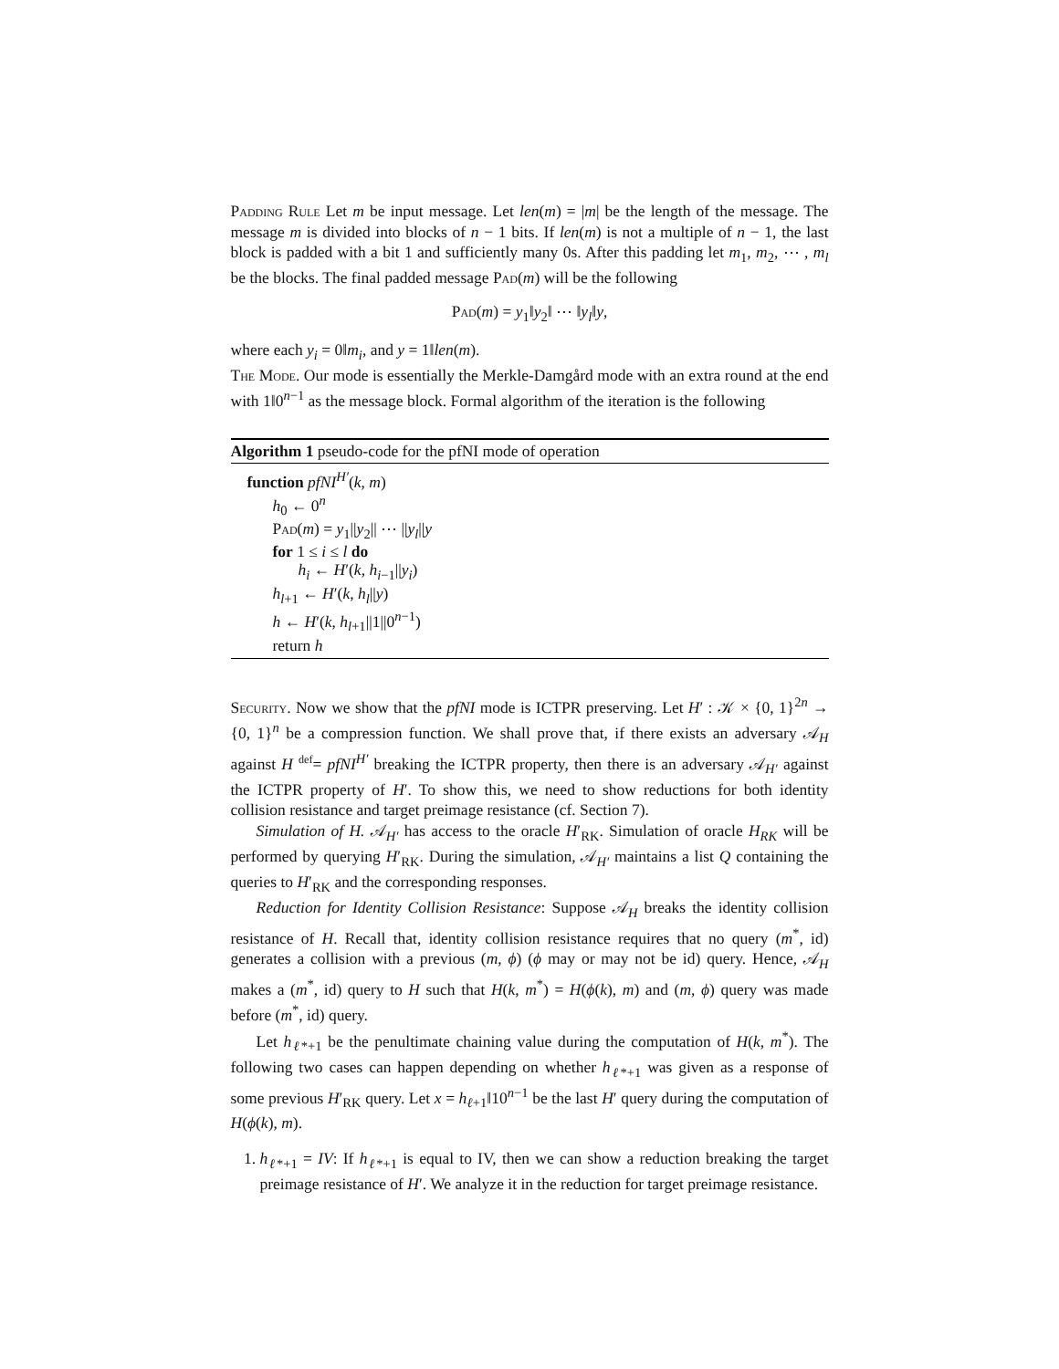Padding Rule Let m be input message. Let len(m) = |m| be the length of the message. The message m is divided into blocks of n − 1 bits. If len(m) is not a multiple of n − 1, the last block is padded with a bit 1 and sufficiently many 0s. After this padding let m<sub>1</sub>, m<sub>2</sub>, ⋯ , m<sub>l</sub> be the blocks. The final padded message Pad(m) will be the following
Pad(m) = y<sub>1</sub>‖y<sub>2</sub>‖ ⋯ ‖y<sub>l</sub>‖y,
where each y<sub>i</sub> = 0‖m<sub>i</sub>, and y = 1‖len(m).
The Mode. Our mode is essentially the Merkle-Damgård mode with an extra round at the end with 1‖0<sup>n−1</sup> as the message block. Formal algorithm of the iteration is the following
Algorithm 1 pseudo-code for the pfNI mode of operation
function pfNI<sup>H′</sup>(k, m)
h<sub>0</sub> ← 0<sup>n</sup>
Pad(m) = y<sub>1</sub>||y<sub>2</sub>|| ⋯ ||y<sub>l</sub>||y
for 1 ≤ i ≤ l do
h<sub>i</sub> ← H′(k, h<sub>i−1</sub>||y<sub>i</sub>)
h<sub>l+1</sub> ← H′(k, h<sub>l</sub>||y)
h ← H′(k, h<sub>l+1</sub>||1||0<sup>n−1</sup>)
return h
Security. Now we show that the pfNI mode is ICTPR preserving. Let H′ : 𝒦 × {0, 1}<sup>2n</sup> → {0, 1}<sup>n</sup> be a compression function. We shall prove that, if there exists an adversary 𝒜<sub>H</sub> against H <sup>def</sup>= pfNI<sup>H′</sup> breaking the ICTPR property, then there is an adversary 𝒜<sub>H′</sub> against the ICTPR property of H′. To show this, we need to show reductions for both identity collision resistance and target preimage resistance (cf. Section 7).
Simulation of H. 𝒜<sub>H′</sub> has access to the oracle H′<sub>RK</sub>. Simulation of oracle H<sub>RK</sub> will be performed by querying H′<sub>RK</sub>. During the simulation, 𝒜<sub>H′</sub> maintains a list Q containing the queries to H′<sub>RK</sub> and the corresponding responses.
Reduction for Identity Collision Resistance: Suppose 𝒜<sub>H</sub> breaks the identity collision resistance of H. Recall that, identity collision resistance requires that no query (m<sup>*</sup>, id) generates a collision with a previous (m, ϕ) (ϕ may or may not be id) query. Hence, 𝒜<sub>H</sub> makes a (m<sup>*</sup>, id) query to H such that H(k, m<sup>*</sup>) = H(ϕ(k), m) and (m, ϕ) query was made before (m<sup>*</sup>, id) query.
Let h<sub>ℓ*+1</sub> be the penultimate chaining value during the computation of H(k, m<sup>*</sup>). The following two cases can happen depending on whether h<sub>ℓ*+1</sub> was given as a response of some previous H′<sub>RK</sub> query. Let x = h<sub>ℓ+1</sub>‖10<sup>n−1</sup> be the last H′ query during the computation of H(ϕ(k), m).
1. h<sub>ℓ*+1</sub> = IV: If h<sub>ℓ*+1</sub> is equal to IV, then we can show a reduction breaking the target preimage resistance of H′. We analyze it in the reduction for target preimage resistance.